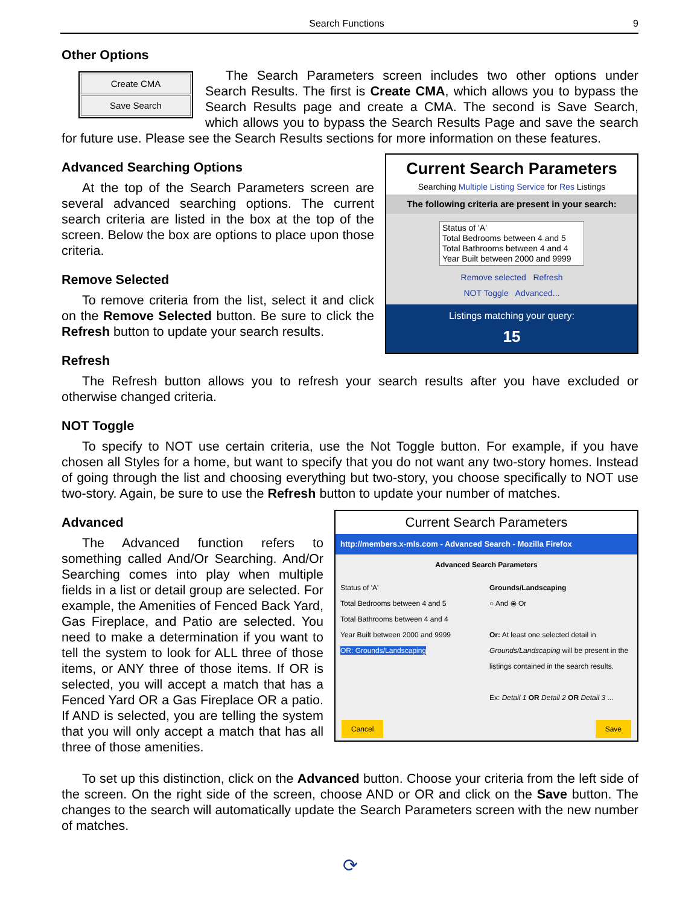Search Functions 9
Other Options
Create CMA
Save Search
The Search Parameters screen includes two other options under Search Results. The first is Create CMA, which allows you to bypass the Search Results page and create a CMA. The second is Save Search, which allows you to bypass the Search Results Page and save the search for future use. Please see the Search Results sections for more information on these features.
Current Search Parameters
Searching Multiple Listing Service for Res Listings
The following criteria are present in your search:
Status of 'A'
Total Bedrooms between 4 and 5
Total Bathrooms between 4 and 4
Year Built between 2000 and 9999
Remove selected Refresh
NOT Toggle Advanced...
Listings matching your query:
15
Advanced Searching Options
At the top of the Search Parameters screen are several advanced searching options. The current search criteria are listed in the box at the top of the screen. Below the box are options to place upon those criteria.
Remove Selected
To remove criteria from the list, select it and click on the Remove Selected button. Be sure to click the Refresh button to update your search results.
Refresh
The Refresh button allows you to refresh your search results after you have excluded or otherwise changed criteria.
NOT Toggle
To specify to NOT use certain criteria, use the Not Toggle button. For example, if you have chosen all Styles for a home, but want to specify that you do not want any two-story homes. Instead of going through the list and choosing everything but two-story, you choose specifically to NOT use two-story. Again, be sure to use the Refresh button to update your number of matches.
Current Search Parameters
http://members.x-mls.com - Advanced Search - Mozilla Firefox
Advanced Search Parameters
Status of 'A'
Total Bedrooms between 4 and 5
Total Bathrooms between 4 and 4
Year Built between 2000 and 9999
OR: Grounds/Landscaping
Grounds/Landscaping
○ And ⦿ Or
Or: At least one selected detail in Grounds/Landscaping will be present in the listings contained in the search results.
Ex: Detail 1 OR Detail 2 OR Detail 3 ...
Cancel Save
Advanced
The Advanced function refers to something called And/Or Searching. And/Or Searching comes into play when multiple fields in a list or detail group are selected. For example, the Amenities of Fenced Back Yard, Gas Fireplace, and Patio are selected. You need to make a determination if you want to tell the system to look for ALL three of those items, or ANY three of those items. If OR is selected, you will accept a match that has a Fenced Yard OR a Gas Fireplace OR a patio. If AND is selected, you are telling the system that you will only accept a match that has all three of those amenities.
To set up this distinction, click on the Advanced button. Choose your criteria from the left side of the screen. On the right side of the screen, choose AND or OR and click on the Save button. The changes to the search will automatically update the Search Parameters screen with the new number of matches.
⟳